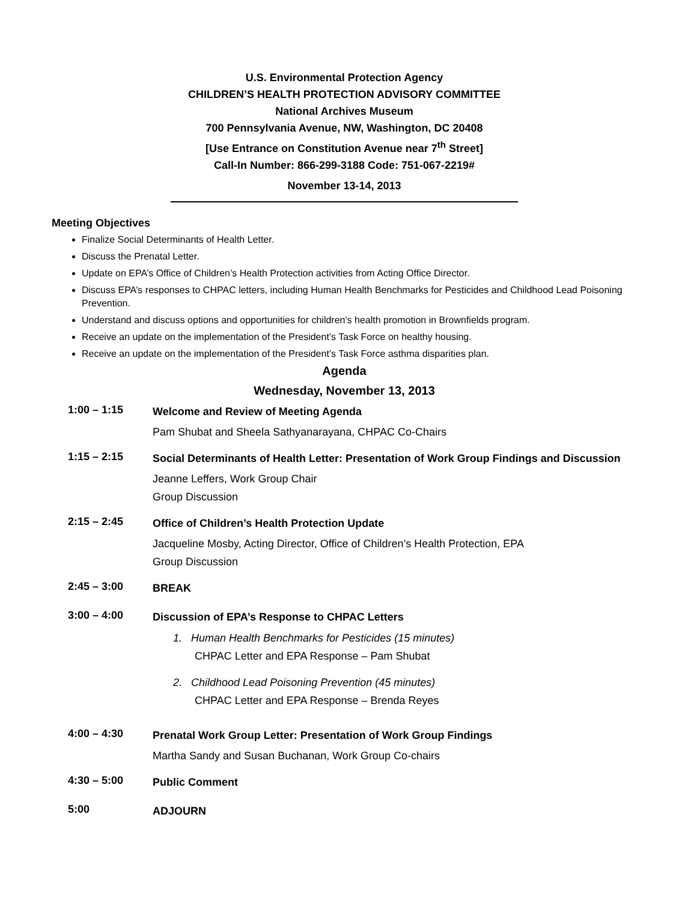U.S. Environmental Protection Agency
CHILDREN’S HEALTH PROTECTION ADVISORY COMMITTEE
National Archives Museum
700 Pennsylvania Avenue, NW, Washington, DC 20408
[Use Entrance on Constitution Avenue near 7<sup>th</sup> Street]
Call-In Number: 866-299-3188 Code: 751-067-2219#
November 13-14, 2013
Meeting Objectives
Finalize Social Determinants of Health Letter.
Discuss the Prenatal Letter.
Update on EPA’s Office of Children’s Health Protection activities from Acting Office Director.
Discuss EPA’s responses to CHPAC letters, including Human Health Benchmarks for Pesticides and Childhood Lead Poisoning Prevention.
Understand and discuss options and opportunities for children's health promotion in Brownfields program.
Receive an update on the implementation of the President’s Task Force on healthy housing.
Receive an update on the implementation of the President’s Task Force asthma disparities plan.
Agenda
Wednesday, November 13, 2013
1:00 – 1:15
Welcome and Review of Meeting Agenda
Pam Shubat and Sheela Sathyanarayana, CHPAC Co-Chairs
1:15 – 2:15
Social Determinants of Health Letter: Presentation of Work Group Findings and Discussion
Jeanne Leffers, Work Group Chair
Group Discussion
2:15 – 2:45
Office of Children’s Health Protection Update
Jacqueline Mosby, Acting Director, Office of Children’s Health Protection, EPA
Group Discussion
2:45 – 3:00
BREAK
3:00 – 4:00
Discussion of EPA’s Response to CHPAC Letters
1. Human Health Benchmarks for Pesticides (15 minutes)
CHPAC Letter and EPA Response – Pam Shubat
2. Childhood Lead Poisoning Prevention (45 minutes)
CHPAC Letter and EPA Response – Brenda Reyes
4:00 – 4:30
Prenatal Work Group Letter: Presentation of Work Group Findings
Martha Sandy and Susan Buchanan, Work Group Co-chairs
4:30 – 5:00
Public Comment
5:00
ADJOURN